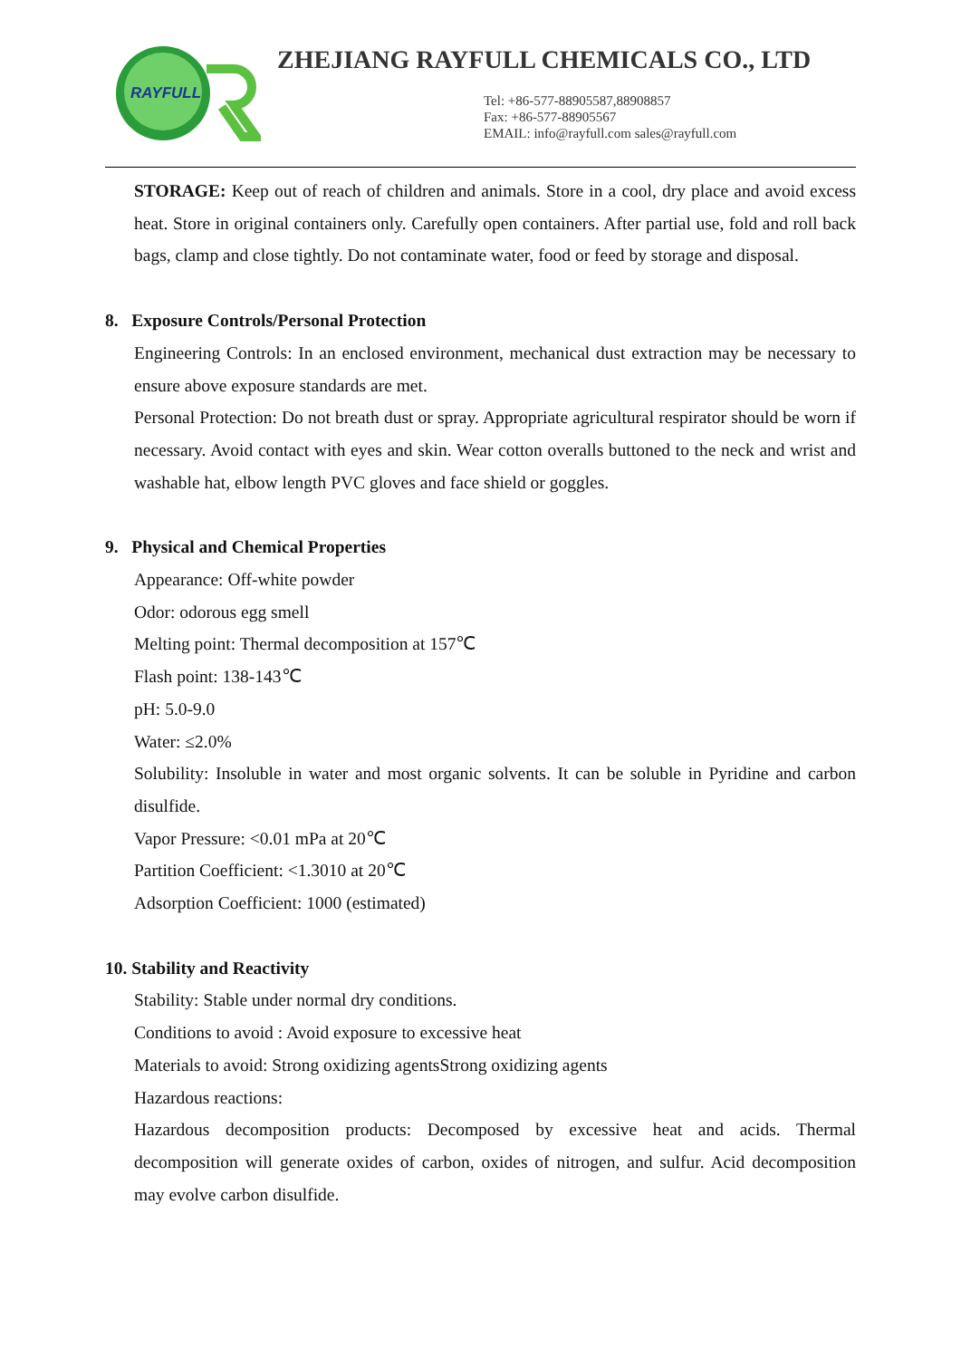RAYFULL
ZHEJIANG RAYFULL CHEMICALS CO., LTD
Tel: +86-577-88905587,88908857
Fax: +86-577-88905567
EMAIL: info@rayfull.com sales@rayfull.com
STORAGE: Keep out of reach of children and animals. Store in a cool, dry place and avoid excess heat. Store in original containers only. Carefully open containers. After partial use, fold and roll back bags, clamp and close tightly. Do not contaminate water, food or feed by storage and disposal.
8. Exposure Controls/Personal Protection
Engineering Controls: In an enclosed environment, mechanical dust extraction may be necessary to ensure above exposure standards are met.
Personal Protection: Do not breath dust or spray. Appropriate agricultural respirator should be worn if necessary. Avoid contact with eyes and skin. Wear cotton overalls buttoned to the neck and wrist and washable hat, elbow length PVC gloves and face shield or goggles.
9. Physical and Chemical Properties
Appearance: Off-white powder
Odor: odorous egg smell
Melting point: Thermal decomposition at 157℃
Flash point: 138-143℃
pH: 5.0-9.0
Water: ≤2.0%
Solubility: Insoluble in water and most organic solvents. It can be soluble in Pyridine and carbon disulfide.
Vapor Pressure: <0.01 mPa at 20℃
Partition Coefficient: <1.3010 at 20℃
Adsorption Coefficient: 1000 (estimated)
10. Stability and Reactivity
Stability: Stable under normal dry conditions.
Conditions to avoid : Avoid exposure to excessive heat
Materials to avoid: Strong oxidizing agentsStrong oxidizing agents
Hazardous reactions:
Hazardous decomposition products: Decomposed by excessive heat and acids. Thermal decomposition will generate oxides of carbon, oxides of nitrogen, and sulfur. Acid decomposition may evolve carbon disulfide.